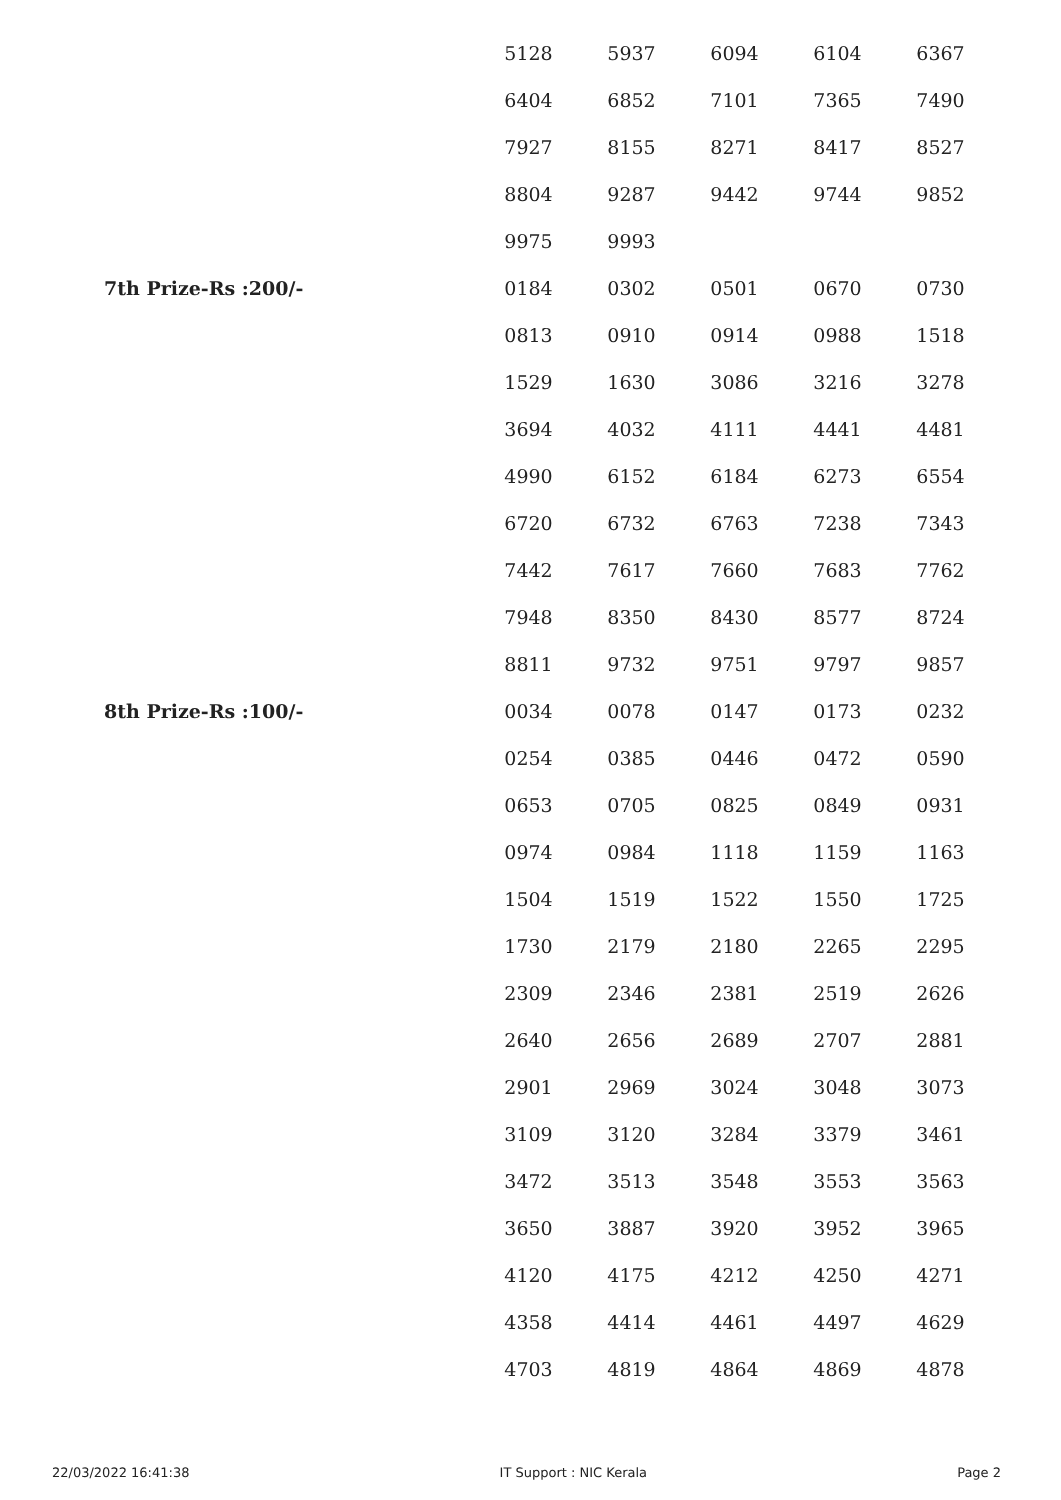| | 5128 | 5937 | 6094 | 6104 | 6367 |
| | 6404 | 6852 | 7101 | 7365 | 7490 |
| | 7927 | 8155 | 8271 | 8417 | 8527 |
| | 8804 | 9287 | 9442 | 9744 | 9852 |
| | 9975 | 9993 | | | |
| 7th Prize-Rs :200/- | 0184 | 0302 | 0501 | 0670 | 0730 |
| | 0813 | 0910 | 0914 | 0988 | 1518 |
| | 1529 | 1630 | 3086 | 3216 | 3278 |
| | 3694 | 4032 | 4111 | 4441 | 4481 |
| | 4990 | 6152 | 6184 | 6273 | 6554 |
| | 6720 | 6732 | 6763 | 7238 | 7343 |
| | 7442 | 7617 | 7660 | 7683 | 7762 |
| | 7948 | 8350 | 8430 | 8577 | 8724 |
| | 8811 | 9732 | 9751 | 9797 | 9857 |
| 8th Prize-Rs :100/- | 0034 | 0078 | 0147 | 0173 | 0232 |
| | 0254 | 0385 | 0446 | 0472 | 0590 |
| | 0653 | 0705 | 0825 | 0849 | 0931 |
| | 0974 | 0984 | 1118 | 1159 | 1163 |
| | 1504 | 1519 | 1522 | 1550 | 1725 |
| | 1730 | 2179 | 2180 | 2265 | 2295 |
| | 2309 | 2346 | 2381 | 2519 | 2626 |
| | 2640 | 2656 | 2689 | 2707 | 2881 |
| | 2901 | 2969 | 3024 | 3048 | 3073 |
| | 3109 | 3120 | 3284 | 3379 | 3461 |
| | 3472 | 3513 | 3548 | 3553 | 3563 |
| | 3650 | 3887 | 3920 | 3952 | 3965 |
| | 4120 | 4175 | 4212 | 4250 | 4271 |
| | 4358 | 4414 | 4461 | 4497 | 4629 |
| | 4703 | 4819 | 4864 | 4869 | 4878 |
22/03/2022 16:41:38 IT Support : NIC Kerala Page 2